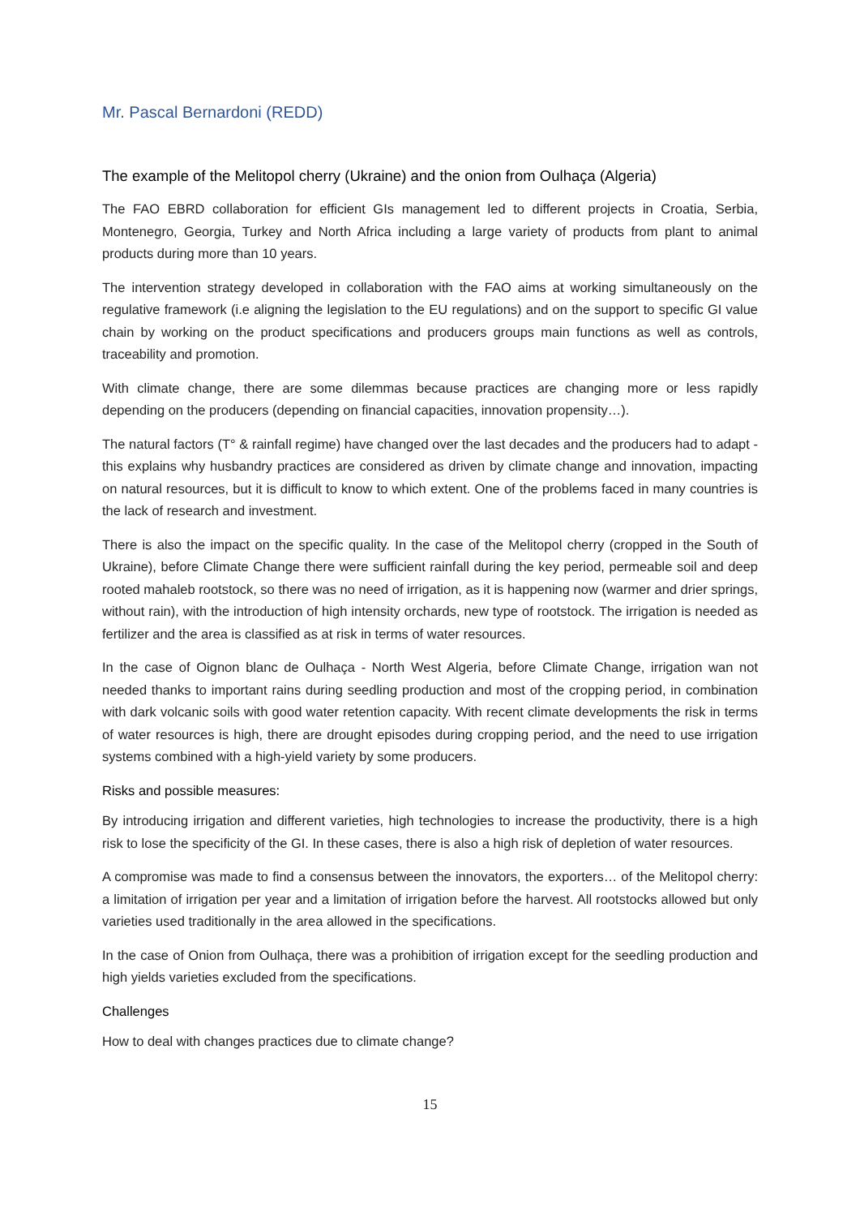Mr. Pascal Bernardoni (REDD)
The example of the Melitopol cherry (Ukraine) and the onion from Oulhaça (Algeria)
The FAO EBRD collaboration for efficient GIs management led to different projects in Croatia, Serbia, Montenegro, Georgia, Turkey and North Africa including a large variety of products from plant to animal products during more than 10 years.
The intervention strategy developed in collaboration with the FAO aims at working simultaneously on the regulative framework (i.e aligning the legislation to the EU regulations) and on the support to specific GI value chain by working on the product specifications and producers groups main functions as well as controls, traceability and promotion.
With climate change, there are some dilemmas because practices are changing more or less rapidly depending on the producers (depending on financial capacities, innovation propensity…).
The natural factors (T° & rainfall regime) have changed over the last decades and the producers had to adapt - this explains why husbandry practices are considered as driven by climate change and innovation, impacting on natural resources, but it is difficult to know to which extent. One of the problems faced in many countries is the lack of research and investment.
There is also the impact on the specific quality. In the case of the Melitopol cherry (cropped in the South of Ukraine), before Climate Change there were sufficient rainfall during the key period, permeable soil and deep rooted mahaleb rootstock, so there was no need of irrigation, as it is happening now (warmer and drier springs, without rain), with the introduction of high intensity orchards, new type of rootstock. The irrigation is needed as fertilizer and the area is classified as at risk in terms of water resources.
In the case of Oignon blanc de Oulhaça - North West Algeria, before Climate Change, irrigation wan not needed thanks to important rains during seedling production and most of the cropping period, in combination with dark volcanic soils with good water retention capacity. With recent climate developments the risk in terms of water resources is high, there are drought episodes during cropping period, and the need to use irrigation systems combined with a high-yield variety by some producers.
Risks and possible measures:
By introducing irrigation and different varieties, high technologies to increase the productivity, there is a high risk to lose the specificity of the GI. In these cases, there is also a high risk of depletion of water resources.
A compromise was made to find a consensus between the innovators, the exporters… of the Melitopol cherry: a limitation of irrigation per year and a limitation of irrigation before the harvest. All rootstocks allowed but only varieties used traditionally in the area allowed in the specifications.
In the case of Onion from Oulhaça, there was a prohibition of irrigation except for the seedling production and high yields varieties excluded from the specifications.
Challenges
How to deal with changes practices due to climate change?
15